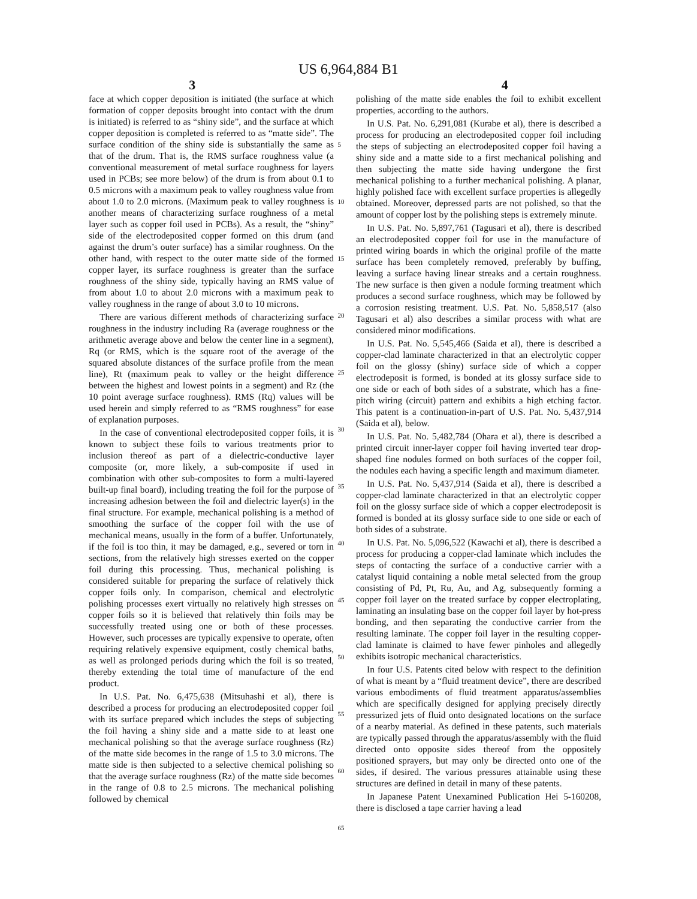US 6,964,884 B1
3 4
face at which copper deposition is initiated (the surface at which formation of copper deposits brought into contact with the drum is initiated) is referred to as “shiny side”, and the surface at which copper deposition is completed is referred to as “matte side”. The surface condition of the shiny side is substantially the same as that of the drum. That is, the RMS surface roughness value (a conventional measurement of metal surface roughness for layers used in PCBs; see more below) of the drum is from about 0.1 to 0.5 microns with a maximum peak to valley roughness value from about 1.0 to 2.0 microns. (Maximum peak to valley roughness is another means of characterizing surface roughness of a metal layer such as copper foil used in PCBs). As a result, the “shiny” side of the electrodeposited copper formed on this drum (and against the drum’s outer surface) has a similar roughness. On the other hand, with respect to the outer matte side of the formed copper layer, its surface roughness is greater than the surface roughness of the shiny side, typically having an RMS value of from about 1.0 to about 2.0 microns with a maximum peak to valley roughness in the range of about 3.0 to 10 microns.
There are various different methods of characterizing surface roughness in the industry including Ra (average roughness or the arithmetic average above and below the center line in a segment), Rq (or RMS, which is the square root of the average of the squared absolute distances of the surface profile from the mean line), Rt (maximum peak to valley or the height difference between the highest and lowest points in a segment) and Rz (the 10 point average surface roughness). RMS (Rq) values will be used herein and simply referred to as “RMS roughness” for ease of explanation purposes.
In the case of conventional electrodeposited copper foils, it is known to subject these foils to various treatments prior to inclusion thereof as part of a dielectric-conductive layer composite (or, more likely, a sub-composite if used in combination with other sub-composites to form a multi-layered built-up final board), including treating the foil for the purpose of increasing adhesion between the foil and dielectric layer(s) in the final structure. For example, mechanical polishing is a method of smoothing the surface of the copper foil with the use of mechanical means, usually in the form of a buffer. Unfortunately, if the foil is too thin, it may be damaged, e.g., severed or torn in sections, from the relatively high stresses exerted on the copper foil during this processing. Thus, mechanical polishing is considered suitable for preparing the surface of relatively thick copper foils only. In comparison, chemical and electrolytic polishing processes exert virtually no relatively high stresses on copper foils so it is believed that relatively thin foils may be successfully treated using one or both of these processes. However, such processes are typically expensive to operate, often requiring relatively expensive equipment, costly chemical baths, as well as prolonged periods during which the foil is so treated, thereby extending the total time of manufacture of the end product.
In U.S. Pat. No. 6,475,638 (Mitsuhashi et al), there is described a process for producing an electrodeposited copper foil with its surface prepared which includes the steps of subjecting the foil having a shiny side and a matte side to at least one mechanical polishing so that the average surface roughness (Rz) of the matte side becomes in the range of 1.5 to 3.0 microns. The matte side is then subjected to a selective chemical polishing so that the average surface roughness (Rz) of the matte side becomes in the range of 0.8 to 2.5 microns. The mechanical polishing followed by chemical
5
10
15
20
25
30
35
40
45
50
55
60
65
polishing of the matte side enables the foil to exhibit excellent properties, according to the authors.
In U.S. Pat. No. 6,291,081 (Kurabe et al), there is described a process for producing an electrodeposited copper foil including the steps of subjecting an electrodeposited copper foil having a shiny side and a matte side to a first mechanical polishing and then subjecting the matte side having undergone the first mechanical polishing to a further mechanical polishing. A planar, highly polished face with excellent surface properties is allegedly obtained. Moreover, depressed parts are not polished, so that the amount of copper lost by the polishing steps is extremely minute.
In U.S. Pat. No. 5,897,761 (Tagusari et al), there is described an electrodeposited copper foil for use in the manufacture of printed wiring boards in which the original profile of the matte surface has been completely removed, preferably by buffing, leaving a surface having linear streaks and a certain roughness. The new surface is then given a nodule forming treatment which produces a second surface roughness, which may be followed by a corrosion resisting treatment. U.S. Pat. No. 5,858,517 (also Tagusari et al) also describes a similar process with what are considered minor modifications.
In U.S. Pat. No. 5,545,466 (Saida et al), there is described a copper-clad laminate characterized in that an electrolytic copper foil on the glossy (shiny) surface side of which a copper electrodeposit is formed, is bonded at its glossy surface side to one side or each of both sides of a substrate, which has a fine-pitch wiring (circuit) pattern and exhibits a high etching factor. This patent is a continuation-in-part of U.S. Pat. No. 5,437,914 (Saida et al), below.
In U.S. Pat. No. 5,482,784 (Ohara et al), there is described a printed circuit inner-layer copper foil having inverted tear drop-shaped fine nodules formed on both surfaces of the copper foil, the nodules each having a specific length and maximum diameter.
In U.S. Pat. No. 5,437,914 (Saida et al), there is described a copper-clad laminate characterized in that an electrolytic copper foil on the glossy surface side of which a copper electrodeposit is formed is bonded at its glossy surface side to one side or each of both sides of a substrate.
In U.S. Pat. No. 5,096,522 (Kawachi et al), there is described a process for producing a copper-clad laminate which includes the steps of contacting the surface of a conductive carrier with a catalyst liquid containing a noble metal selected from the group consisting of Pd, Pt, Ru, Au, and Ag, subsequently forming a copper foil layer on the treated surface by copper electroplating, laminating an insulating base on the copper foil layer by hot-press bonding, and then separating the conductive carrier from the resulting laminate. The copper foil layer in the resulting copper-clad laminate is claimed to have fewer pinholes and allegedly exhibits isotropic mechanical characteristics.
In four U.S. Patents cited below with respect to the definition of what is meant by a “fluid treatment device”, there are described various embodiments of fluid treatment apparatus/assemblies which are specifically designed for applying precisely directly pressurized jets of fluid onto designated locations on the surface of a nearby material. As defined in these patents, such materials are typically passed through the apparatus/assembly with the fluid directed onto opposite sides thereof from the oppositely positioned sprayers, but may only be directed onto one of the sides, if desired. The various pressures attainable using these structures are defined in detail in many of these patents.
In Japanese Patent Unexamined Publication Hei 5-160208, there is disclosed a tape carrier having a lead